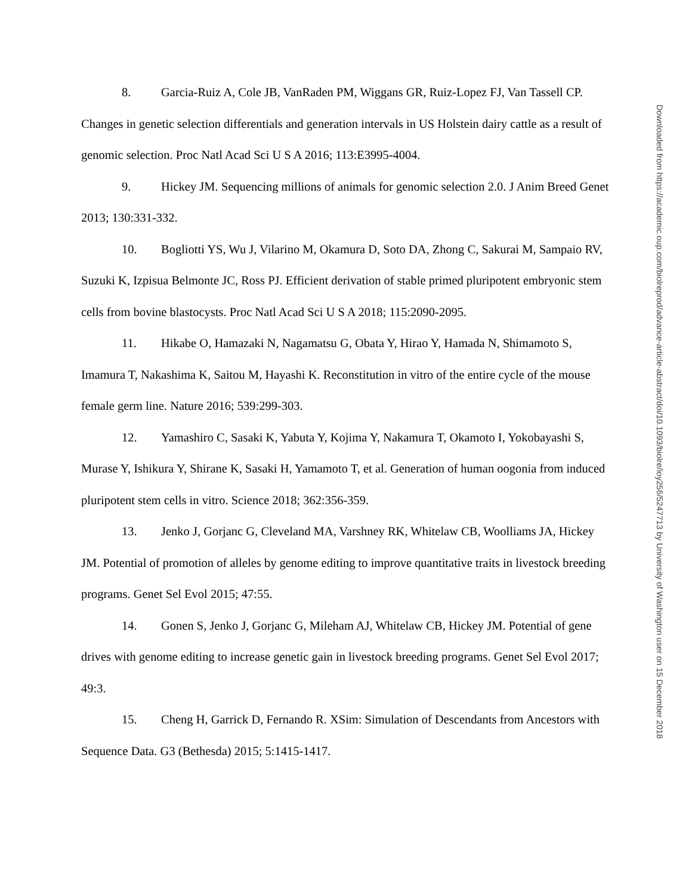8. Garcia-Ruiz A, Cole JB, VanRaden PM, Wiggans GR, Ruiz-Lopez FJ, Van Tassell CP. Changes in genetic selection differentials and generation intervals in US Holstein dairy cattle as a result of genomic selection. Proc Natl Acad Sci U S A 2016; 113:E3995-4004.
9. Hickey JM. Sequencing millions of animals for genomic selection 2.0. J Anim Breed Genet 2013; 130:331-332.
10. Bogliotti YS, Wu J, Vilarino M, Okamura D, Soto DA, Zhong C, Sakurai M, Sampaio RV, Suzuki K, Izpisua Belmonte JC, Ross PJ. Efficient derivation of stable primed pluripotent embryonic stem cells from bovine blastocysts. Proc Natl Acad Sci U S A 2018; 115:2090-2095.
11. Hikabe O, Hamazaki N, Nagamatsu G, Obata Y, Hirao Y, Hamada N, Shimamoto S, Imamura T, Nakashima K, Saitou M, Hayashi K. Reconstitution in vitro of the entire cycle of the mouse female germ line. Nature 2016; 539:299-303.
12. Yamashiro C, Sasaki K, Yabuta Y, Kojima Y, Nakamura T, Okamoto I, Yokobayashi S, Murase Y, Ishikura Y, Shirane K, Sasaki H, Yamamoto T, et al. Generation of human oogonia from induced pluripotent stem cells in vitro. Science 2018; 362:356-359.
13. Jenko J, Gorjanc G, Cleveland MA, Varshney RK, Whitelaw CB, Woolliams JA, Hickey JM. Potential of promotion of alleles by genome editing to improve quantitative traits in livestock breeding programs. Genet Sel Evol 2015; 47:55.
14. Gonen S, Jenko J, Gorjanc G, Mileham AJ, Whitelaw CB, Hickey JM. Potential of gene drives with genome editing to increase genetic gain in livestock breeding programs. Genet Sel Evol 2017; 49:3.
15. Cheng H, Garrick D, Fernando R. XSim: Simulation of Descendants from Ancestors with Sequence Data. G3 (Bethesda) 2015; 5:1415-1417.
Downloaded from https://academic.oup.com/biolreprod/advance-article-abstract/doi/10.1093/biolre/ioy256/5247713 by University of Washington user on 15 December 2018